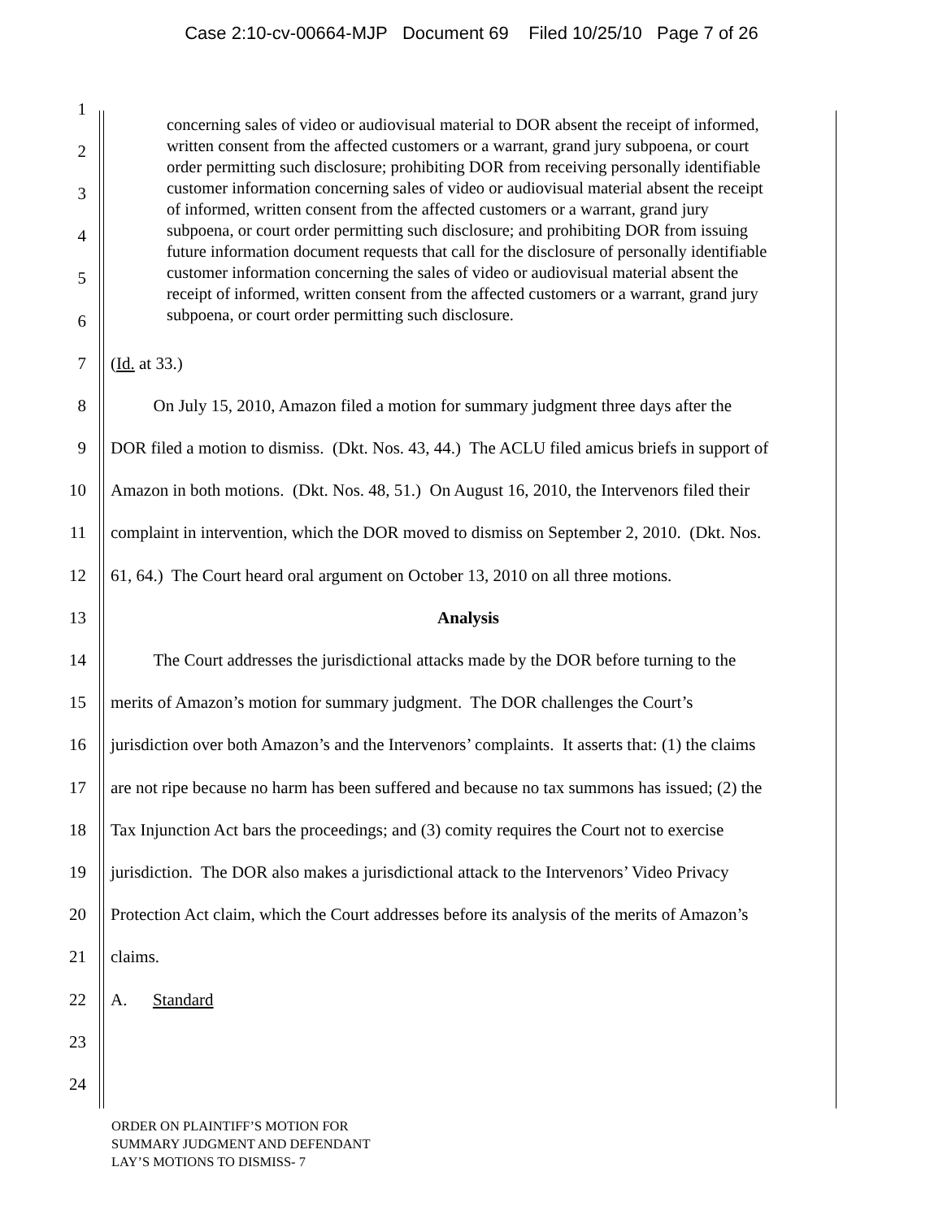Case 2:10-cv-00664-MJP Document 69 Filed 10/25/10 Page 7 of 26
concerning sales of video or audiovisual material to DOR absent the receipt of informed, written consent from the affected customers or a warrant, grand jury subpoena, or court order permitting such disclosure; prohibiting DOR from receiving personally identifiable customer information concerning sales of video or audiovisual material absent the receipt of informed, written consent from the affected customers or a warrant, grand jury subpoena, or court order permitting such disclosure; and prohibiting DOR from issuing future information document requests that call for the disclosure of personally identifiable customer information concerning the sales of video or audiovisual material absent the receipt of informed, written consent from the affected customers or a warrant, grand jury subpoena, or court order permitting such disclosure.
1
2
3
4
5
6
7 (Id. at 33.)
8   On July 15, 2010, Amazon filed a motion for summary judgment three days after the
9 DOR filed a motion to dismiss. (Dkt. Nos. 43, 44.) The ACLU filed amicus briefs in support of
10 Amazon in both motions. (Dkt. Nos. 48, 51.) On August 16, 2010, the Intervenors filed their
11 complaint in intervention, which the DOR moved to dismiss on September 2, 2010. (Dkt. Nos.
12 61, 64.) The Court heard oral argument on October 13, 2010 on all three motions.
13 Analysis
14   The Court addresses the jurisdictional attacks made by the DOR before turning to the
15 merits of Amazon’s motion for summary judgment. The DOR challenges the Court’s
16 jurisdiction over both Amazon’s and the Intervenors’ complaints. It asserts that: (1) the claims
17 are not ripe because no harm has been suffered and because no tax summons has issued; (2) the
18 Tax Injunction Act bars the proceedings; and (3) comity requires the Court not to exercise
19 jurisdiction. The DOR also makes a jurisdictional attack to the Intervenors’ Video Privacy
20 Protection Act claim, which the Court addresses before its analysis of the merits of Amazon’s
21 claims.
22 A.  Standard
23
24
ORDER ON PLAINTIFF’S MOTION FOR
SUMMARY JUDGMENT AND DEFENDANT
LAY’S MOTIONS TO DISMISS- 7